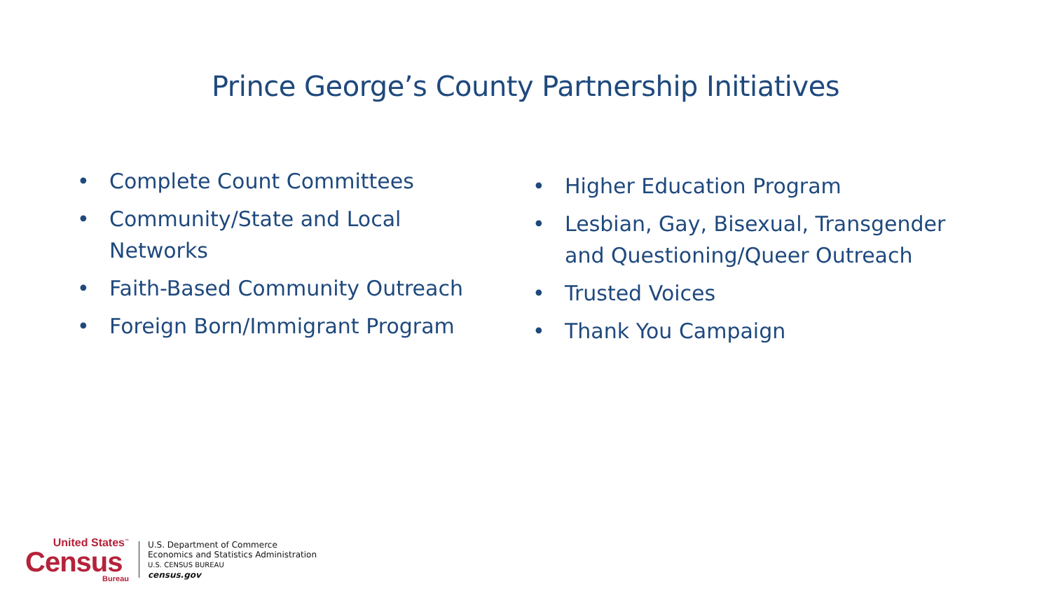Prince George’s County Partnership Initiatives
• Complete Count Committees
• Community/State and Local Networks
• Faith-Based Community Outreach
• Foreign Born/Immigrant Program
• Higher Education Program
• Lesbian, Gay, Bisexual, Transgender and Questioning/Queer Outreach
• Trusted Voices
• Thank You Campaign
United States<sup>™</sup>
Census
Bureau
U.S. Department of Commerce
Economics and Statistics Administration
U.S. CENSUS BUREAU
census.gov